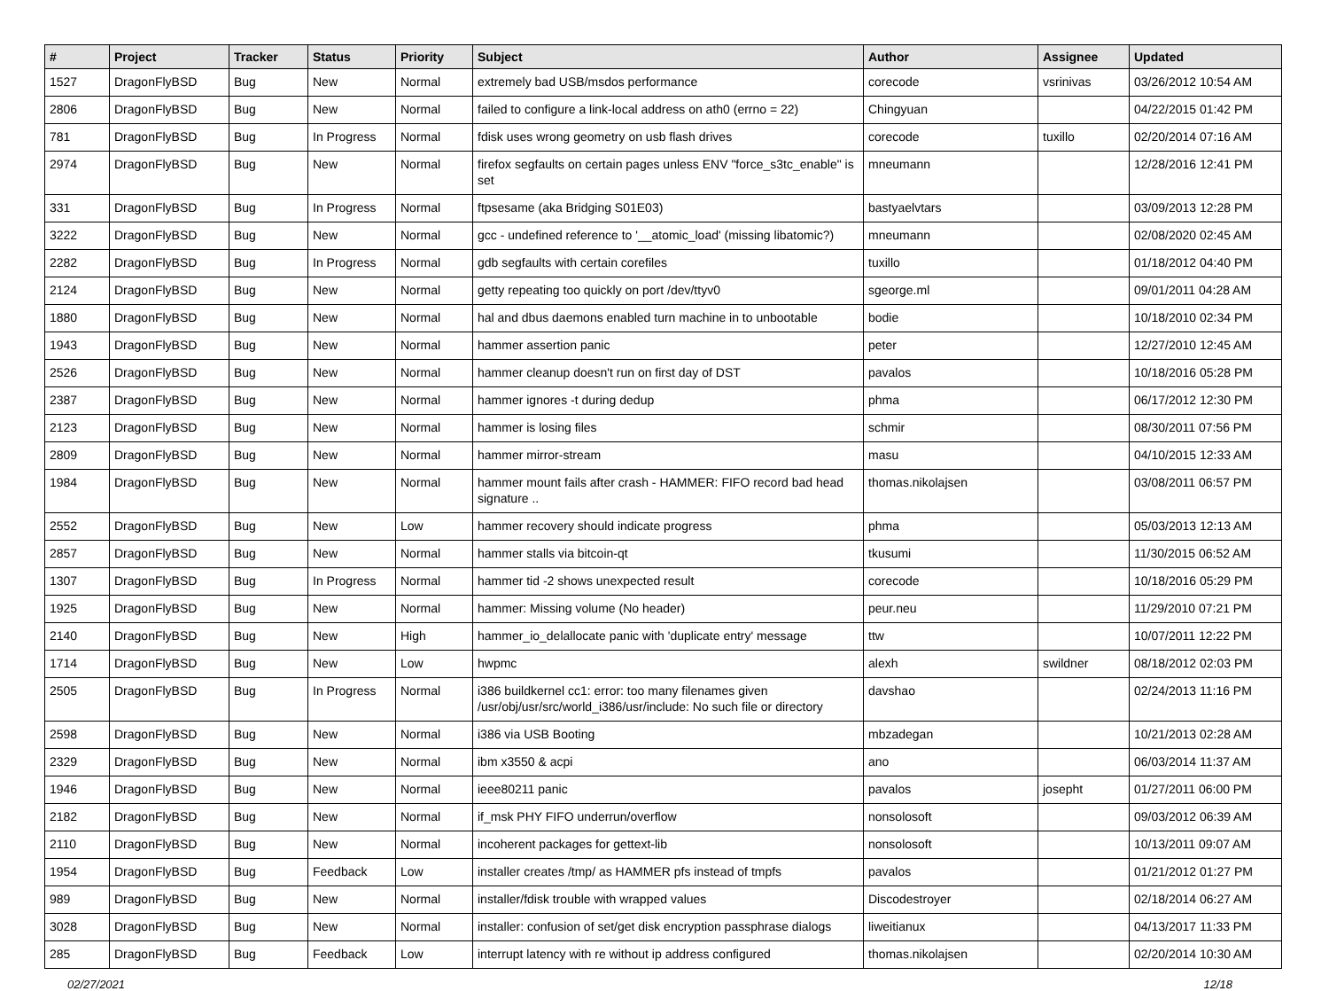| # | Project | Tracker | Status | Priority | Subject | Author | Assignee | Updated |
| --- | --- | --- | --- | --- | --- | --- | --- | --- |
| 1527 | DragonFlyBSD | Bug | New | Normal | extremely bad USB/msdos performance | corecode | vsrinivas | 03/26/2012 10:54 AM |
| 2806 | DragonFlyBSD | Bug | New | Normal | failed to configure a link-local address on ath0 (errno = 22) | Chingyuan | | 04/22/2015 01:42 PM |
| 781 | DragonFlyBSD | Bug | In Progress | Normal | fdisk uses wrong geometry on usb flash drives | corecode | tuxillo | 02/20/2014 07:16 AM |
| 2974 | DragonFlyBSD | Bug | New | Normal | firefox segfaults on certain pages unless ENV "force_s3tc_enable" is set | mneumann | | 12/28/2016 12:41 PM |
| 331 | DragonFlyBSD | Bug | In Progress | Normal | ftpsesame (aka Bridging S01E03) | bastyaelvtars | | 03/09/2013 12:28 PM |
| 3222 | DragonFlyBSD | Bug | New | Normal | gcc - undefined reference to '__atomic_load' (missing libatomic?) | mneumann | | 02/08/2020 02:45 AM |
| 2282 | DragonFlyBSD | Bug | In Progress | Normal | gdb segfaults with certain corefiles | tuxillo | | 01/18/2012 04:40 PM |
| 2124 | DragonFlyBSD | Bug | New | Normal | getty repeating too quickly on port /dev/ttyv0 | sgeorge.ml | | 09/01/2011 04:28 AM |
| 1880 | DragonFlyBSD | Bug | New | Normal | hal and dbus daemons enabled turn machine in to unbootable | bodie | | 10/18/2010 02:34 PM |
| 1943 | DragonFlyBSD | Bug | New | Normal | hammer assertion panic | peter | | 12/27/2010 12:45 AM |
| 2526 | DragonFlyBSD | Bug | New | Normal | hammer cleanup doesn't run on first day of DST | pavalos | | 10/18/2016 05:28 PM |
| 2387 | DragonFlyBSD | Bug | New | Normal | hammer ignores -t during dedup | phma | | 06/17/2012 12:30 PM |
| 2123 | DragonFlyBSD | Bug | New | Normal | hammer is losing files | schmir | | 08/30/2011 07:56 PM |
| 2809 | DragonFlyBSD | Bug | New | Normal | hammer mirror-stream | masu | | 04/10/2015 12:33 AM |
| 1984 | DragonFlyBSD | Bug | New | Normal | hammer mount fails after crash - HAMMER: FIFO record bad head signature .. | thomas.nikolajsen | | 03/08/2011 06:57 PM |
| 2552 | DragonFlyBSD | Bug | New | Low | hammer recovery should indicate progress | phma | | 05/03/2013 12:13 AM |
| 2857 | DragonFlyBSD | Bug | New | Normal | hammer stalls via bitcoin-qt | tkusumi | | 11/30/2015 06:52 AM |
| 1307 | DragonFlyBSD | Bug | In Progress | Normal | hammer tid -2 shows unexpected result | corecode | | 10/18/2016 05:29 PM |
| 1925 | DragonFlyBSD | Bug | New | Normal | hammer: Missing volume (No header) | peur.neu | | 11/29/2010 07:21 PM |
| 2140 | DragonFlyBSD | Bug | New | High | hammer_io_delallocate panic with 'duplicate entry' message | ttw | | 10/07/2011 12:22 PM |
| 1714 | DragonFlyBSD | Bug | New | Low | hwpmc | alexh | swildner | 08/18/2012 02:03 PM |
| 2505 | DragonFlyBSD | Bug | In Progress | Normal | i386 buildkernel cc1: error: too many filenames given /usr/obj/usr/src/world_i386/usr/include: No such file or directory | davshao | | 02/24/2013 11:16 PM |
| 2598 | DragonFlyBSD | Bug | New | Normal | i386 via USB Booting | mbzadegan | | 10/21/2013 02:28 AM |
| 2329 | DragonFlyBSD | Bug | New | Normal | ibm x3550 & acpi | ano | | 06/03/2014 11:37 AM |
| 1946 | DragonFlyBSD | Bug | New | Normal | ieee80211 panic | pavalos | josepht | 01/27/2011 06:00 PM |
| 2182 | DragonFlyBSD | Bug | New | Normal | if_msk PHY FIFO underrun/overflow | nonsolosoft | | 09/03/2012 06:39 AM |
| 2110 | DragonFlyBSD | Bug | New | Normal | incoherent packages for gettext-lib | nonsolosoft | | 10/13/2011 09:07 AM |
| 1954 | DragonFlyBSD | Bug | Feedback | Low | installer creates /tmp/ as HAMMER pfs instead of tmpfs | pavalos | | 01/21/2012 01:27 PM |
| 989 | DragonFlyBSD | Bug | New | Normal | installer/fdisk trouble with wrapped values | Discodestroyer | | 02/18/2014 06:27 AM |
| 3028 | DragonFlyBSD | Bug | New | Normal | installer: confusion of set/get disk encryption passphrase dialogs | liweitianux | | 04/13/2017 11:33 PM |
| 285 | DragonFlyBSD | Bug | Feedback | Low | interrupt latency with re without ip address configured | thomas.nikolajsen | | 02/20/2014 10:30 AM |
02/27/2021 12/18